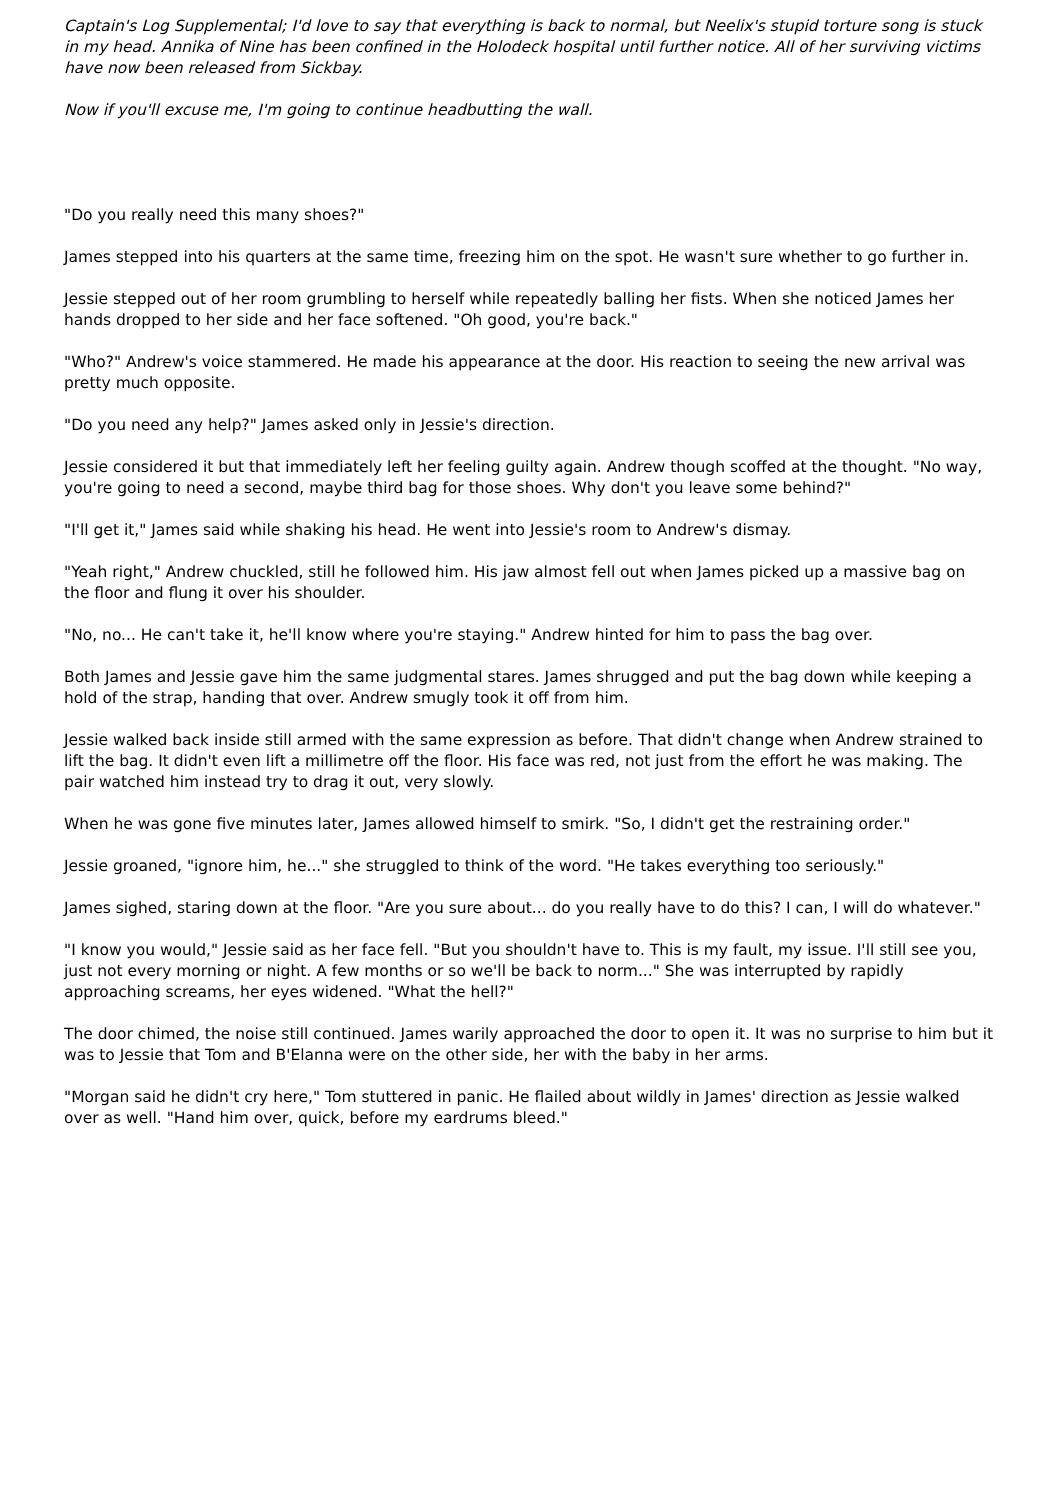Captain's Log Supplemental; I'd love to say that everything is back to normal, but Neelix's stupid torture song is stuck in my head. Annika of Nine has been confined in the Holodeck hospital until further notice. All of her surviving victims have now been released from Sickbay.
Now if you'll excuse me, I'm going to continue headbutting the wall.
"Do you really need this many shoes?"
James stepped into his quarters at the same time, freezing him on the spot. He wasn't sure whether to go further in.
Jessie stepped out of her room grumbling to herself while repeatedly balling her fists. When she noticed James her hands dropped to her side and her face softened. "Oh good, you're back."
"Who?" Andrew's voice stammered. He made his appearance at the door. His reaction to seeing the new arrival was pretty much opposite.
"Do you need any help?" James asked only in Jessie's direction.
Jessie considered it but that immediately left her feeling guilty again. Andrew though scoffed at the thought. "No way, you're going to need a second, maybe third bag for those shoes. Why don't you leave some behind?"
"I'll get it," James said while shaking his head. He went into Jessie's room to Andrew's dismay.
"Yeah right," Andrew chuckled, still he followed him. His jaw almost fell out when James picked up a massive bag on the floor and flung it over his shoulder.
"No, no... He can't take it, he'll know where you're staying." Andrew hinted for him to pass the bag over.
Both James and Jessie gave him the same judgmental stares. James shrugged and put the bag down while keeping a hold of the strap, handing that over. Andrew smugly took it off from him.
Jessie walked back inside still armed with the same expression as before. That didn't change when Andrew strained to lift the bag. It didn't even lift a millimetre off the floor. His face was red, not just from the effort he was making. The pair watched him instead try to drag it out, very slowly.
When he was gone five minutes later, James allowed himself to smirk. "So, I didn't get the restraining order."
Jessie groaned, "ignore him, he..." she struggled to think of the word. "He takes everything too seriously."
James sighed, staring down at the floor. "Are you sure about... do you really have to do this? I can, I will do whatever."
"I know you would," Jessie said as her face fell. "But you shouldn't have to. This is my fault, my issue. I'll still see you, just not every morning or night. A few months or so we'll be back to norm..." She was interrupted by rapidly approaching screams, her eyes widened. "What the hell?"
The door chimed, the noise still continued. James warily approached the door to open it. It was no surprise to him but it was to Jessie that Tom and B'Elanna were on the other side, her with the baby in her arms.
"Morgan said he didn't cry here," Tom stuttered in panic. He flailed about wildly in James' direction as Jessie walked over as well. "Hand him over, quick, before my eardrums bleed."